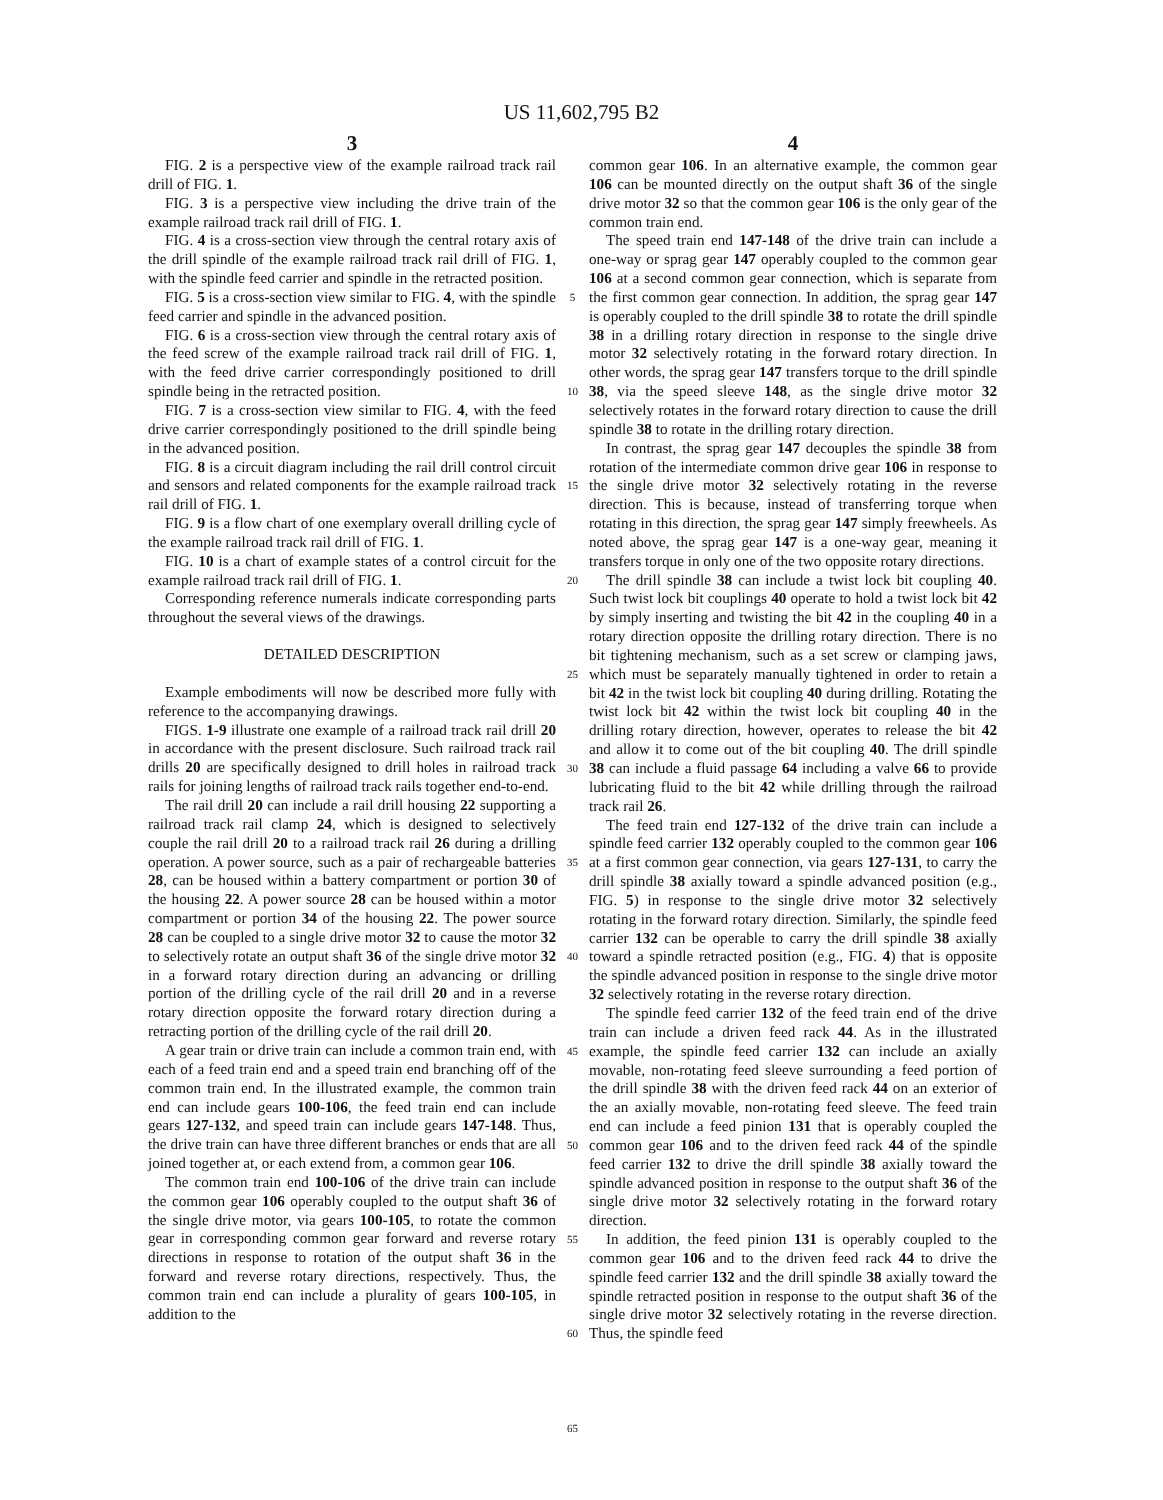US 11,602,795 B2
3
FIG. 2 is a perspective view of the example railroad track rail drill of FIG. 1.
FIG. 3 is a perspective view including the drive train of the example railroad track rail drill of FIG. 1.
FIG. 4 is a cross-section view through the central rotary axis of the drill spindle of the example railroad track rail drill of FIG. 1, with the spindle feed carrier and spindle in the retracted position.
FIG. 5 is a cross-section view similar to FIG. 4, with the spindle feed carrier and spindle in the advanced position.
FIG. 6 is a cross-section view through the central rotary axis of the feed screw of the example railroad track rail drill of FIG. 1, with the feed drive carrier correspondingly positioned to drill spindle being in the retracted position.
FIG. 7 is a cross-section view similar to FIG. 4, with the feed drive carrier correspondingly positioned to the drill spindle being in the advanced position.
FIG. 8 is a circuit diagram including the rail drill control circuit and sensors and related components for the example railroad track rail drill of FIG. 1.
FIG. 9 is a flow chart of one exemplary overall drilling cycle of the example railroad track rail drill of FIG. 1.
FIG. 10 is a chart of example states of a control circuit for the example railroad track rail drill of FIG. 1.
Corresponding reference numerals indicate corresponding parts throughout the several views of the drawings.
DETAILED DESCRIPTION
Example embodiments will now be described more fully with reference to the accompanying drawings.
FIGS. 1-9 illustrate one example of a railroad track rail drill 20 in accordance with the present disclosure. Such railroad track rail drills 20 are specifically designed to drill holes in railroad track rails for joining lengths of railroad track rails together end-to-end.
The rail drill 20 can include a rail drill housing 22 supporting a railroad track rail clamp 24, which is designed to selectively couple the rail drill 20 to a railroad track rail 26 during a drilling operation. A power source, such as a pair of rechargeable batteries 28, can be housed within a battery compartment or portion 30 of the housing 22. A power source 28 can be housed within a motor compartment or portion 34 of the housing 22. The power source 28 can be coupled to a single drive motor 32 to cause the motor 32 to selectively rotate an output shaft 36 of the single drive motor 32 in a forward rotary direction during an advancing or drilling portion of the drilling cycle of the rail drill 20 and in a reverse rotary direction opposite the forward rotary direction during a retracting portion of the drilling cycle of the rail drill 20.
A gear train or drive train can include a common train end, with each of a feed train end and a speed train end branching off of the common train end. In the illustrated example, the common train end can include gears 100-106, the feed train end can include gears 127-132, and speed train can include gears 147-148. Thus, the drive train can have three different branches or ends that are all joined together at, or each extend from, a common gear 106.
The common train end 100-106 of the drive train can include the common gear 106 operably coupled to the output shaft 36 of the single drive motor, via gears 100-105, to rotate the common gear in corresponding common gear forward and reverse rotary directions in response to rotation of the output shaft 36 in the forward and reverse rotary directions, respectively. Thus, the common train end can include a plurality of gears 100-105, in addition to the
5
10
15
20
25
30
35
40
45
50
55
60
65
4
common gear 106. In an alternative example, the common gear 106 can be mounted directly on the output shaft 36 of the single drive motor 32 so that the common gear 106 is the only gear of the common train end.
The speed train end 147-148 of the drive train can include a one-way or sprag gear 147 operably coupled to the common gear 106 at a second common gear connection, which is separate from the first common gear connection. In addition, the sprag gear 147 is operably coupled to the drill spindle 38 to rotate the drill spindle 38 in a drilling rotary direction in response to the single drive motor 32 selectively rotating in the forward rotary direction. In other words, the sprag gear 147 transfers torque to the drill spindle 38, via the speed sleeve 148, as the single drive motor 32 selectively rotates in the forward rotary direction to cause the drill spindle 38 to rotate in the drilling rotary direction.
In contrast, the sprag gear 147 decouples the spindle 38 from rotation of the intermediate common drive gear 106 in response to the single drive motor 32 selectively rotating in the reverse direction. This is because, instead of transferring torque when rotating in this direction, the sprag gear 147 simply freewheels. As noted above, the sprag gear 147 is a one-way gear, meaning it transfers torque in only one of the two opposite rotary directions.
The drill spindle 38 can include a twist lock bit coupling 40. Such twist lock bit couplings 40 operate to hold a twist lock bit 42 by simply inserting and twisting the bit 42 in the coupling 40 in a rotary direction opposite the drilling rotary direction. There is no bit tightening mechanism, such as a set screw or clamping jaws, which must be separately manually tightened in order to retain a bit 42 in the twist lock bit coupling 40 during drilling. Rotating the twist lock bit 42 within the twist lock bit coupling 40 in the drilling rotary direction, however, operates to release the bit 42 and allow it to come out of the bit coupling 40. The drill spindle 38 can include a fluid passage 64 including a valve 66 to provide lubricating fluid to the bit 42 while drilling through the railroad track rail 26.
The feed train end 127-132 of the drive train can include a spindle feed carrier 132 operably coupled to the common gear 106 at a first common gear connection, via gears 127-131, to carry the drill spindle 38 axially toward a spindle advanced position (e.g., FIG. 5) in response to the single drive motor 32 selectively rotating in the forward rotary direction. Similarly, the spindle feed carrier 132 can be operable to carry the drill spindle 38 axially toward a spindle retracted position (e.g., FIG. 4) that is opposite the spindle advanced position in response to the single drive motor 32 selectively rotating in the reverse rotary direction.
The spindle feed carrier 132 of the feed train end of the drive train can include a driven feed rack 44. As in the illustrated example, the spindle feed carrier 132 can include an axially movable, non-rotating feed sleeve surrounding a feed portion of the drill spindle 38 with the driven feed rack 44 on an exterior of the an axially movable, non-rotating feed sleeve. The feed train end can include a feed pinion 131 that is operably coupled the common gear 106 and to the driven feed rack 44 of the spindle feed carrier 132 to drive the drill spindle 38 axially toward the spindle advanced position in response to the output shaft 36 of the single drive motor 32 selectively rotating in the forward rotary direction.
In addition, the feed pinion 131 is operably coupled to the common gear 106 and to the driven feed rack 44 to drive the spindle feed carrier 132 and the drill spindle 38 axially toward the spindle retracted position in response to the output shaft 36 of the single drive motor 32 selectively rotating in the reverse direction. Thus, the spindle feed